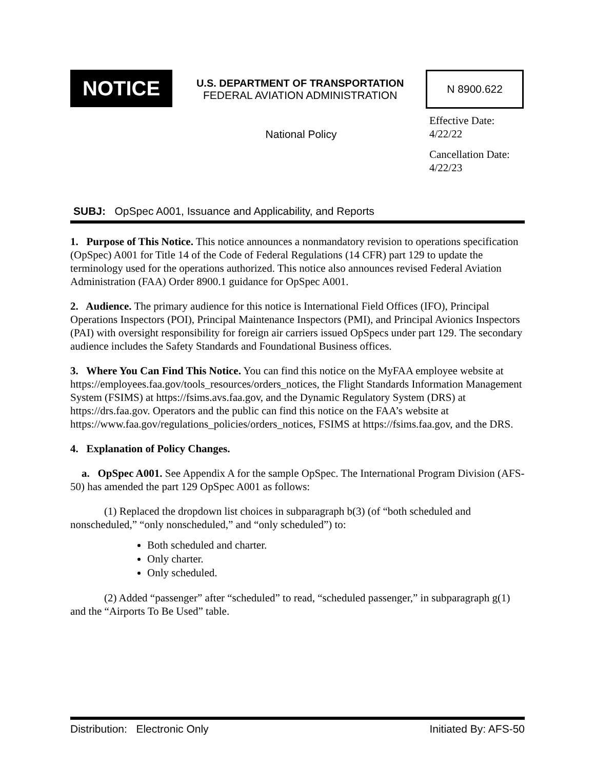NOTICE
U.S. DEPARTMENT OF TRANSPORTATION
FEDERAL AVIATION ADMINISTRATION
N 8900.622
National Policy
Effective Date:
4/22/22
Cancellation Date:
4/22/23
SUBJ: OpSpec A001, Issuance and Applicability, and Reports
1. Purpose of This Notice. This notice announces a nonmandatory revision to operations specification (OpSpec) A001 for Title 14 of the Code of Federal Regulations (14 CFR) part 129 to update the terminology used for the operations authorized. This notice also announces revised Federal Aviation Administration (FAA) Order 8900.1 guidance for OpSpec A001.
2. Audience. The primary audience for this notice is International Field Offices (IFO), Principal Operations Inspectors (POI), Principal Maintenance Inspectors (PMI), and Principal Avionics Inspectors (PAI) with oversight responsibility for foreign air carriers issued OpSpecs under part 129. The secondary audience includes the Safety Standards and Foundational Business offices.
3. Where You Can Find This Notice. You can find this notice on the MyFAA employee website at https://employees.faa.gov/tools_resources/orders_notices, the Flight Standards Information Management System (FSIMS) at https://fsims.avs.faa.gov, and the Dynamic Regulatory System (DRS) at https://drs.faa.gov. Operators and the public can find this notice on the FAA’s website at https://www.faa.gov/regulations_policies/orders_notices, FSIMS at https://fsims.faa.gov, and the DRS.
4. Explanation of Policy Changes.
a. OpSpec A001. See Appendix A for the sample OpSpec. The International Program Division (AFS-50) has amended the part 129 OpSpec A001 as follows:
(1) Replaced the dropdown list choices in subparagraph b(3) (of “both scheduled and nonscheduled,” “only nonscheduled,” and “only scheduled”) to:
Both scheduled and charter.
Only charter.
Only scheduled.
(2) Added “passenger” after “scheduled” to read, “scheduled passenger,” in subparagraph g(1) and the “Airports To Be Used” table.
Distribution: Electronic Only Initiated By: AFS-50